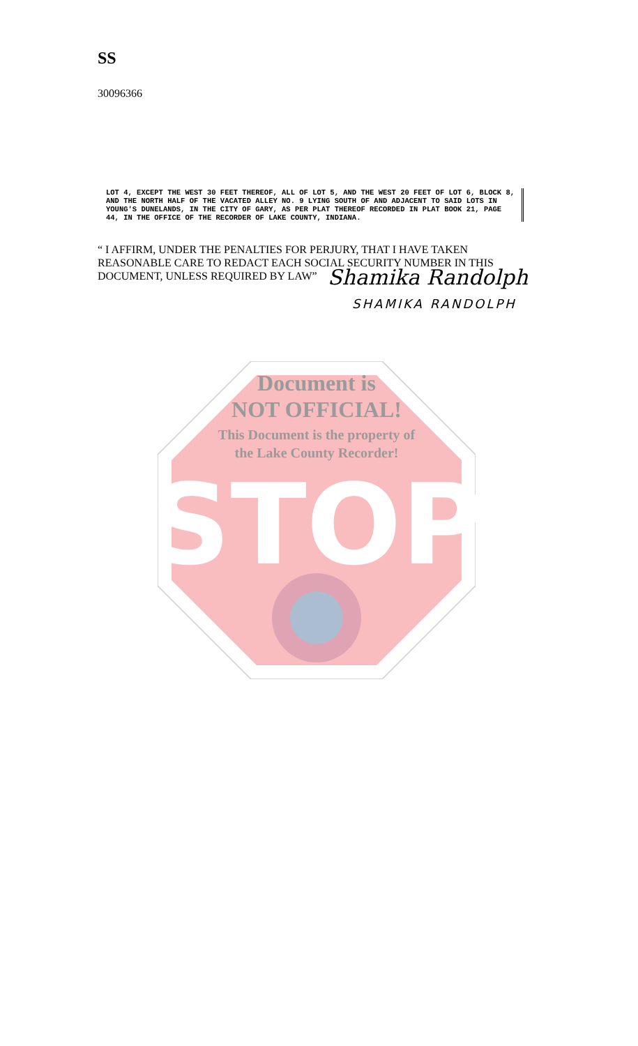SS
30096366
LOT 4, EXCEPT THE WEST 30 FEET THEREOF, ALL OF LOT 5, AND THE WEST 20 FEET OF LOT 6, BLOCK 8, AND THE NORTH HALF OF THE VACATED ALLEY NO. 9 LYING SOUTH OF AND ADJACENT TO SAID LOTS IN YOUNG'S DUNELANDS, IN THE CITY OF GARY, AS PER PLAT THEREOF RECORDED IN PLAT BOOK 21, PAGE 44, IN THE OFFICE OF THE RECORDER OF LAKE COUNTY, INDIANA.
“ I AFFIRM, UNDER THE PENALTIES FOR PERJURY, THAT I HAVE TAKEN REASONABLE CARE TO REDACT EACH SOCIAL SECURITY NUMBER IN THIS DOCUMENT, UNLESS REQUIRED BY LAW”
Shamika Randolph
SHAMIKA RANDOLPH
STOP
Document is
NOT OFFICIAL!
This Document is the property of
the Lake County Recorder!